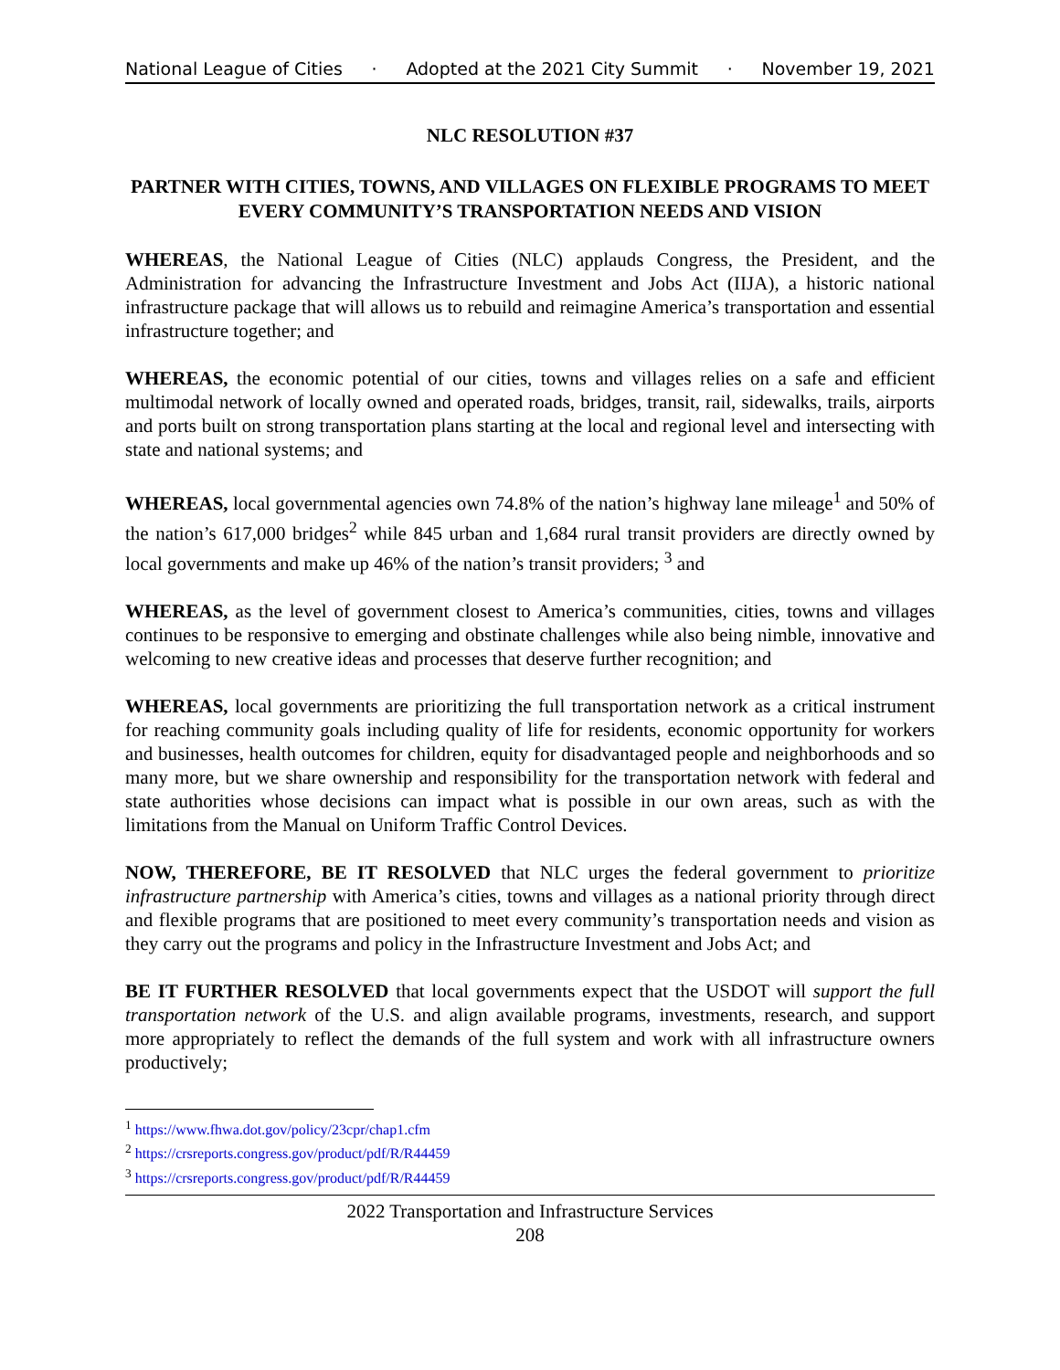National League of Cities · Adopted at the 2021 City Summit · November 19, 2021
NLC RESOLUTION #37
PARTNER WITH CITIES, TOWNS, AND VILLAGES ON FLEXIBLE PROGRAMS TO MEET EVERY COMMUNITY’S TRANSPORTATION NEEDS AND VISION
WHEREAS, the National League of Cities (NLC) applauds Congress, the President, and the Administration for advancing the Infrastructure Investment and Jobs Act (IIJA), a historic national infrastructure package that will allows us to rebuild and reimagine America’s transportation and essential infrastructure together; and
WHEREAS, the economic potential of our cities, towns and villages relies on a safe and efficient multimodal network of locally owned and operated roads, bridges, transit, rail, sidewalks, trails, airports and ports built on strong transportation plans starting at the local and regional level and intersecting with state and national systems; and
WHEREAS, local governmental agencies own 74.8% of the nation’s highway lane mileage<sup>1</sup> and 50% of the nation’s 617,000 bridges<sup>2</sup> while 845 urban and 1,684 rural transit providers are directly owned by local governments and make up 46% of the nation’s transit providers; <sup>3</sup> and
WHEREAS, as the level of government closest to America’s communities, cities, towns and villages continues to be responsive to emerging and obstinate challenges while also being nimble, innovative and welcoming to new creative ideas and processes that deserve further recognition; and
WHEREAS, local governments are prioritizing the full transportation network as a critical instrument for reaching community goals including quality of life for residents, economic opportunity for workers and businesses, health outcomes for children, equity for disadvantaged people and neighborhoods and so many more, but we share ownership and responsibility for the transportation network with federal and state authorities whose decisions can impact what is possible in our own areas, such as with the limitations from the Manual on Uniform Traffic Control Devices.
NOW, THEREFORE, BE IT RESOLVED that NLC urges the federal government to prioritize infrastructure partnership with America’s cities, towns and villages as a national priority through direct and flexible programs that are positioned to meet every community’s transportation needs and vision as they carry out the programs and policy in the Infrastructure Investment and Jobs Act; and
BE IT FURTHER RESOLVED that local governments expect that the USDOT will support the full transportation network of the U.S. and align available programs, investments, research, and support more appropriately to reflect the demands of the full system and work with all infrastructure owners productively;
<sup>1</sup> https://www.fhwa.dot.gov/policy/23cpr/chap1.cfm
<sup>2</sup> https://crsreports.congress.gov/product/pdf/R/R44459
<sup>3</sup> https://crsreports.congress.gov/product/pdf/R/R44459
2022 Transportation and Infrastructure Services
208